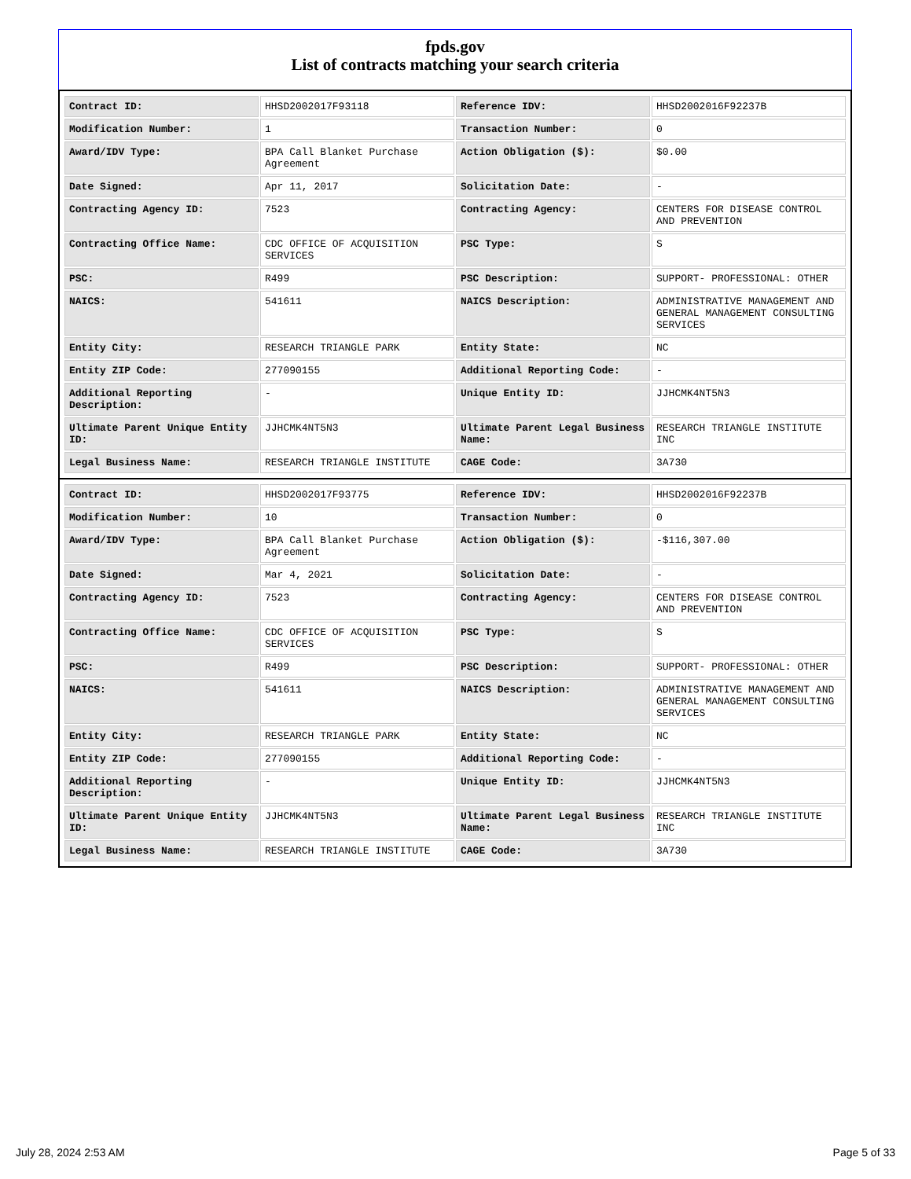fpds.gov
List of contracts matching your search criteria
| Contract ID: | HHSD2002017F93118 | Reference IDV: | HHSD2002016F92237B |
| Modification Number: | 1 | Transaction Number: | 0 |
| Award/IDV Type: | BPA Call Blanket Purchase Agreement | Action Obligation ($): | $0.00 |
| Date Signed: | Apr 11, 2017 | Solicitation Date: | - |
| Contracting Agency ID: | 7523 | Contracting Agency: | CENTERS FOR DISEASE CONTROL AND PREVENTION |
| Contracting Office Name: | CDC OFFICE OF ACQUISITION SERVICES | PSC Type: | S |
| PSC: | R499 | PSC Description: | SUPPORT- PROFESSIONAL: OTHER |
| NAICS: | 541611 | NAICS Description: | ADMINISTRATIVE MANAGEMENT AND GENERAL MANAGEMENT CONSULTING SERVICES |
| Entity City: | RESEARCH TRIANGLE PARK | Entity State: | NC |
| Entity ZIP Code: | 277090155 | Additional Reporting Code: | - |
| Additional Reporting Description: | - | Unique Entity ID: | JJHCMK4NT5N3 |
| Ultimate Parent Unique Entity ID: | JJHCMK4NT5N3 | Ultimate Parent Legal Business Name: | RESEARCH TRIANGLE INSTITUTE INC |
| Legal Business Name: | RESEARCH TRIANGLE INSTITUTE | CAGE Code: | 3A730 |
| Contract ID: | HHSD2002017F93775 | Reference IDV: | HHSD2002016F92237B |
| Modification Number: | 10 | Transaction Number: | 0 |
| Award/IDV Type: | BPA Call Blanket Purchase Agreement | Action Obligation ($): | -$116,307.00 |
| Date Signed: | Mar 4, 2021 | Solicitation Date: | - |
| Contracting Agency ID: | 7523 | Contracting Agency: | CENTERS FOR DISEASE CONTROL AND PREVENTION |
| Contracting Office Name: | CDC OFFICE OF ACQUISITION SERVICES | PSC Type: | S |
| PSC: | R499 | PSC Description: | SUPPORT- PROFESSIONAL: OTHER |
| NAICS: | 541611 | NAICS Description: | ADMINISTRATIVE MANAGEMENT AND GENERAL MANAGEMENT CONSULTING SERVICES |
| Entity City: | RESEARCH TRIANGLE PARK | Entity State: | NC |
| Entity ZIP Code: | 277090155 | Additional Reporting Code: | - |
| Additional Reporting Description: | - | Unique Entity ID: | JJHCMK4NT5N3 |
| Ultimate Parent Unique Entity ID: | JJHCMK4NT5N3 | Ultimate Parent Legal Business Name: | RESEARCH TRIANGLE INSTITUTE INC |
| Legal Business Name: | RESEARCH TRIANGLE INSTITUTE | CAGE Code: | 3A730 |
July 28, 2024 2:53 AM Page 5 of 33